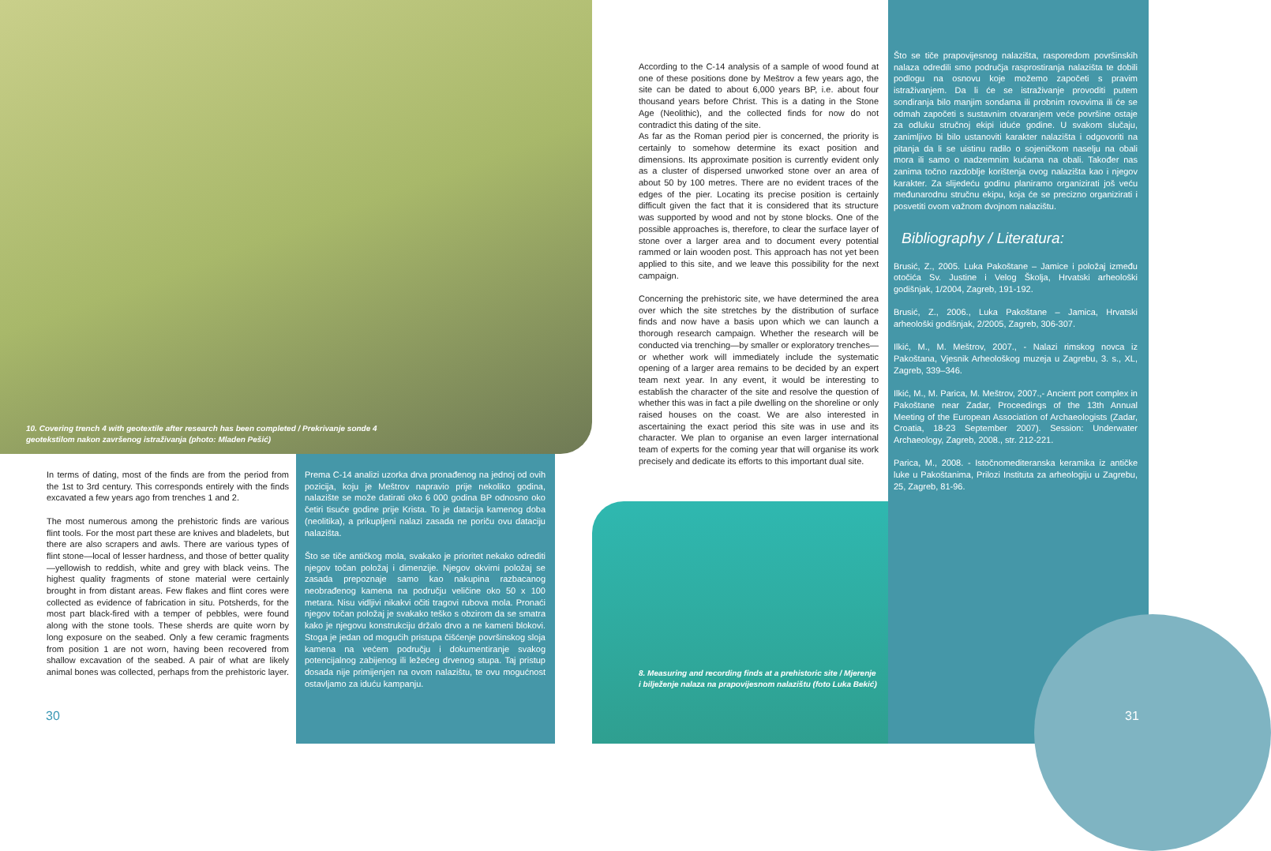10. Covering trench 4 with geotextile after research has been completed / Prekrivanje sonde 4 geotekstilom nakon završenog istraživanja (photo: Mladen Pešić)
In terms of dating, most of the finds are from the period from the 1st to 3rd century. This corresponds entirely with the finds excavated a few years ago from trenches 1 and 2.
The most numerous among the prehistoric finds are various flint tools. For the most part these are knives and bladelets, but there are also scrapers and awls. There are various types of flint stone—local of lesser hardness, and those of better quality—yellowish to reddish, white and grey with black veins. The highest quality fragments of stone material were certainly brought in from distant areas. Few flakes and flint cores were collected as evidence of fabrication in situ. Potsherds, for the most part black-fired with a temper of pebbles, were found along with the stone tools. These sherds are quite worn by long exposure on the seabed. Only a few ceramic fragments from position 1 are not worn, having been recovered from shallow excavation of the seabed. A pair of what are likely animal bones was collected, perhaps from the prehistoric layer.
Prema C-14 analizi uzorka drva pronađenog na jednoj od ovih pozicija, koju je Meštrov napravio prije nekoliko godina, nalazište se može datirati oko 6 000 godina BP odnosno oko četiri tisuće godine prije Krista. To je datacija kamenog doba (neolitika), a prikupljeni nalazi zasada ne poriču ovu dataciju nalazišta.
Što se tiče antičkog mola, svakako je prioritet nekako odrediti njegov točan položaj i dimenzije. Njegov okvirni položaj se zasada prepoznaje samo kao nakupina razbacanog neobrađenog kamena na području veličine oko 50 x 100 metara. Nisu vidljivi nikakvi očiti tragovi rubova mola. Pronaći njegov točan položaj je svakako teško s obzirom da se smatra kako je njegovu konstrukciju držalo drvo a ne kameni blokovi. Stoga je jedan od mogućih pristupa čišćenje površinskog sloja kamena na većem području i dokumentiranje svakog potencijalnog zabijenog ili ležećeg drvenog stupa. Taj pristup dosada nije primijenjen na ovom nalazištu, te ovu mogućnost ostavljamo za iduću kampanju.
30
According to the C-14 analysis of a sample of wood found at one of these positions done by Meštrov a few years ago, the site can be dated to about 6,000 years BP, i.e. about four thousand years before Christ. This is a dating in the Stone Age (Neolithic), and the collected finds for now do not contradict this dating of the site.
As far as the Roman period pier is concerned, the priority is certainly to somehow determine its exact position and dimensions. Its approximate position is currently evident only as a cluster of dispersed unworked stone over an area of about 50 by 100 metres. There are no evident traces of the edges of the pier. Locating its precise position is certainly difficult given the fact that it is considered that its structure was supported by wood and not by stone blocks. One of the possible approaches is, therefore, to clear the surface layer of stone over a larger area and to document every potential rammed or lain wooden post. This approach has not yet been applied to this site, and we leave this possibility for the next campaign.
Concerning the prehistoric site, we have determined the area over which the site stretches by the distribution of surface finds and now have a basis upon which we can launch a thorough research campaign. Whether the research will be conducted via trenching—by smaller or exploratory trenches—or whether work will immediately include the systematic opening of a larger area remains to be decided by an expert team next year. In any event, it would be interesting to establish the character of the site and resolve the question of whether this was in fact a pile dwelling on the shoreline or only raised houses on the coast. We are also interested in ascertaining the exact period this site was in use and its character. We plan to organise an even larger international team of experts for the coming year that will organise its work precisely and dedicate its efforts to this important dual site.
8. Measuring and recording finds at a prehistoric site / Mjerenje i bilježenje nalaza na prapovijesnom nalazištu (foto Luka Bekić)
Što se tiče prapovijesnog nalazišta, rasporedom površinskih nalaza odredili smo područja rasprostiranja nalazišta te dobili podlogu na osnovu koje možemo započeti s pravim istraživanjem. Da li će se istraživanje provoditi putem sondiranja bilo manjim sondama ili probnim rovovima ili će se odmah započeti s sustavnim otvaranjem veće površine ostaje za odluku stručnoj ekipi iduće godine. U svakom slučaju, zanimljivo bi bilo ustanoviti karakter nalazišta i odgovoriti na pitanja da li se uistinu radilo o sojeničkom naselju na obali mora ili samo o nadzemnim kućama na obali. Također nas zanima točno razdoblje korištenja ovog nalazišta kao i njegov karakter. Za slijedeću godinu planiramo organizirati još veću međunarodnu stručnu ekipu, koja će se precizno organizirati i posvetiti ovom važnom dvojnom nalazištu.
Bibliography / Literatura:
Brusić, Z., 2005. Luka Pakoštane – Jamice i položaj između otočića Sv. Justine i Velog Školja, Hrvatski arheološki godišnjak, 1/2004, Zagreb, 191-192.
Brusić, Z., 2006., Luka Pakoštane – Jamica, Hrvatski arheološki godišnjak, 2/2005, Zagreb, 306-307.
Ilkić, M., M. Meštrov, 2007., - Nalazi rimskog novca iz Pakoštana, Vjesnik Arheološkog muzeja u Zagrebu, 3. s., XL, Zagreb, 339–346.
Ilkić, M., M. Parica, M. Meštrov, 2007.,- Ancient port complex in Pakoštane near Zadar, Proceedings of the 13th Annual Meeting of the European Association of Archaeologists (Zadar, Croatia, 18-23 September 2007). Session: Underwater Archaeology, Zagreb, 2008., str. 212-221.
Parica, M., 2008. - Istočnomediteranska keramika iz antičke luke u Pakoštanima, Prilozi Instituta za arheologiju u Zagrebu, 25, Zagreb, 81-96.
31